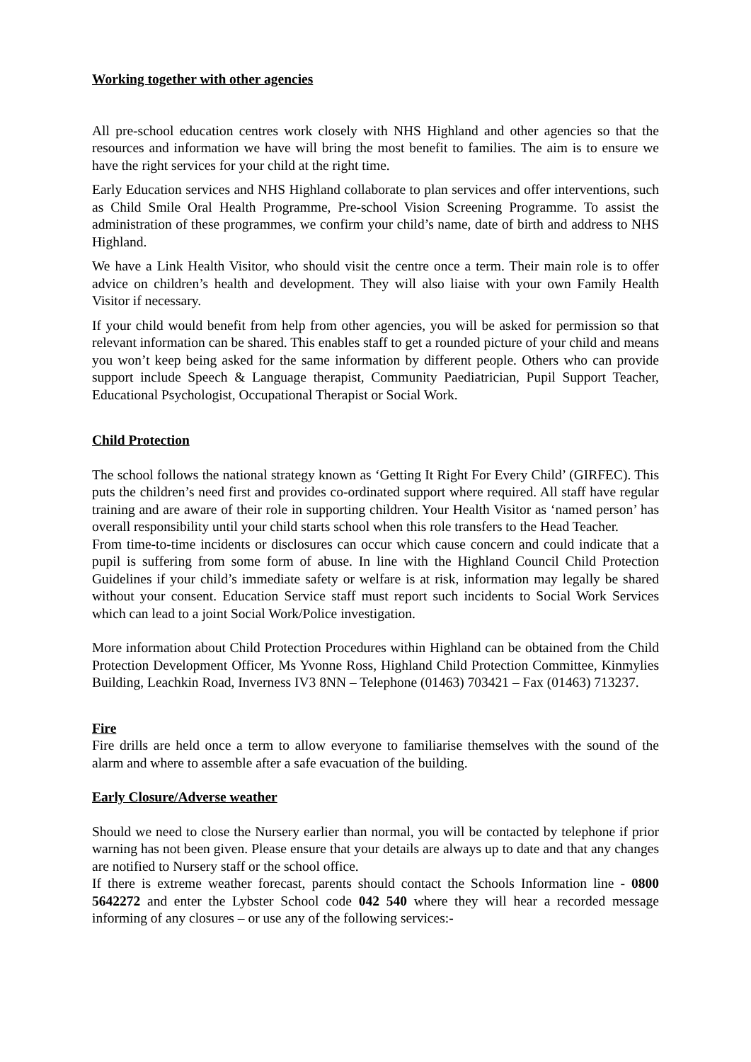Working together with other agencies
All pre-school education centres work closely with NHS Highland and other agencies so that the resources and information we have will bring the most benefit to families. The aim is to ensure we have the right services for your child at the right time.
Early Education services and NHS Highland collaborate to plan services and offer interventions, such as Child Smile Oral Health Programme, Pre-school Vision Screening Programme. To assist the administration of these programmes, we confirm your child’s name, date of birth and address to NHS Highland.
We have a Link Health Visitor, who should visit the centre once a term. Their main role is to offer advice on children’s health and development. They will also liaise with your own Family Health Visitor if necessary.
If your child would benefit from help from other agencies, you will be asked for permission so that relevant information can be shared. This enables staff to get a rounded picture of your child and means you won’t keep being asked for the same information by different people. Others who can provide support include Speech & Language therapist, Community Paediatrician, Pupil Support Teacher, Educational Psychologist, Occupational Therapist or Social Work.
Child Protection
The school follows the national strategy known as ‘Getting It Right For Every Child’ (GIRFEC). This puts the children’s need first and provides co-ordinated support where required. All staff have regular training and are aware of their role in supporting children. Your Health Visitor as ‘named person’ has overall responsibility until your child starts school when this role transfers to the Head Teacher.
From time-to-time incidents or disclosures can occur which cause concern and could indicate that a pupil is suffering from some form of abuse. In line with the Highland Council Child Protection Guidelines if your child’s immediate safety or welfare is at risk, information may legally be shared without your consent. Education Service staff must report such incidents to Social Work Services which can lead to a joint Social Work/Police investigation.
More information about Child Protection Procedures within Highland can be obtained from the Child Protection Development Officer, Ms Yvonne Ross, Highland Child Protection Committee, Kinmylies Building, Leachkin Road, Inverness IV3 8NN – Telephone (01463) 703421 – Fax (01463) 713237.
Fire
Fire drills are held once a term to allow everyone to familiarise themselves with the sound of the alarm and where to assemble after a safe evacuation of the building.
Early Closure/Adverse weather
Should we need to close the Nursery earlier than normal, you will be contacted by telephone if prior warning has not been given. Please ensure that your details are always up to date and that any changes are notified to Nursery staff or the school office.
If there is extreme weather forecast, parents should contact the Schools Information line - 0800 5642272 and enter the Lybster School code 042 540 where they will hear a recorded message informing of any closures – or use any of the following services:-